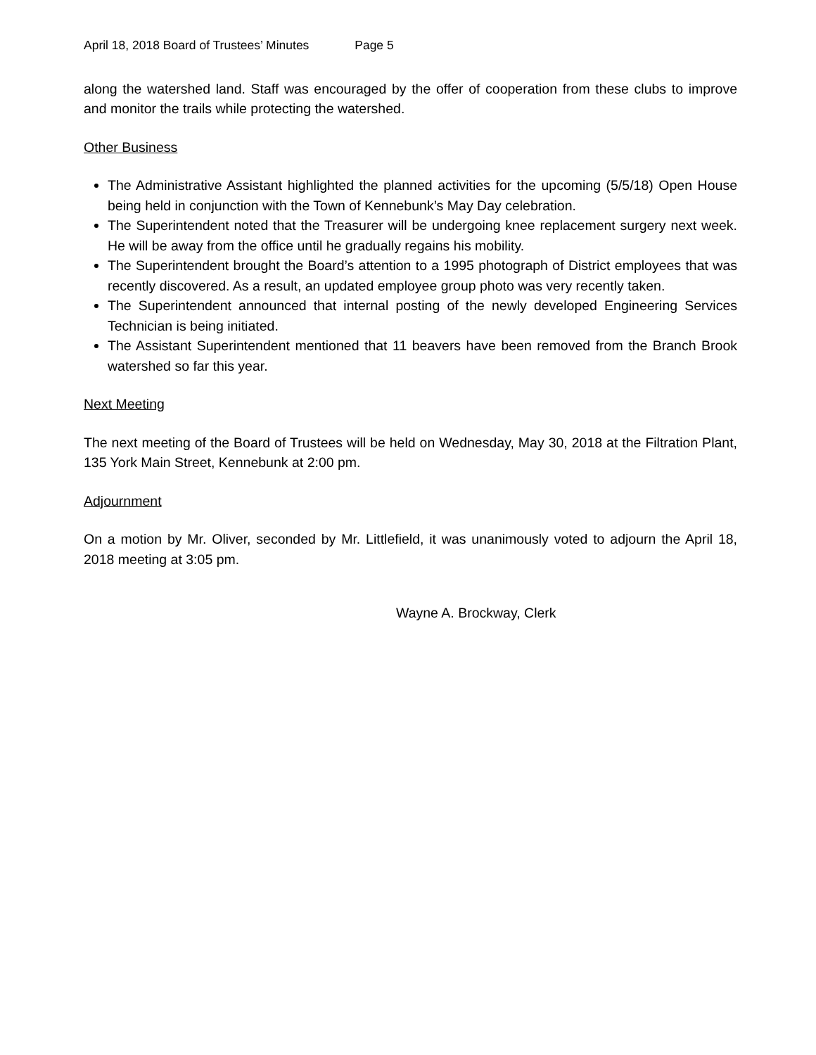April 18, 2018 Board of Trustees’ Minutes Page 5
along the watershed land. Staff was encouraged by the offer of cooperation from these clubs to improve and monitor the trails while protecting the watershed.
Other Business
The Administrative Assistant highlighted the planned activities for the upcoming (5/5/18) Open House being held in conjunction with the Town of Kennebunk’s May Day celebration.
The Superintendent noted that the Treasurer will be undergoing knee replacement surgery next week. He will be away from the office until he gradually regains his mobility.
The Superintendent brought the Board’s attention to a 1995 photograph of District employees that was recently discovered. As a result, an updated employee group photo was very recently taken.
The Superintendent announced that internal posting of the newly developed Engineering Services Technician is being initiated.
The Assistant Superintendent mentioned that 11 beavers have been removed from the Branch Brook watershed so far this year.
Next Meeting
The next meeting of the Board of Trustees will be held on Wednesday, May 30, 2018 at the Filtration Plant, 135 York Main Street, Kennebunk at 2:00 pm.
Adjournment
On a motion by Mr. Oliver, seconded by Mr. Littlefield, it was unanimously voted to adjourn the April 18, 2018 meeting at 3:05 pm.
Wayne A. Brockway, Clerk